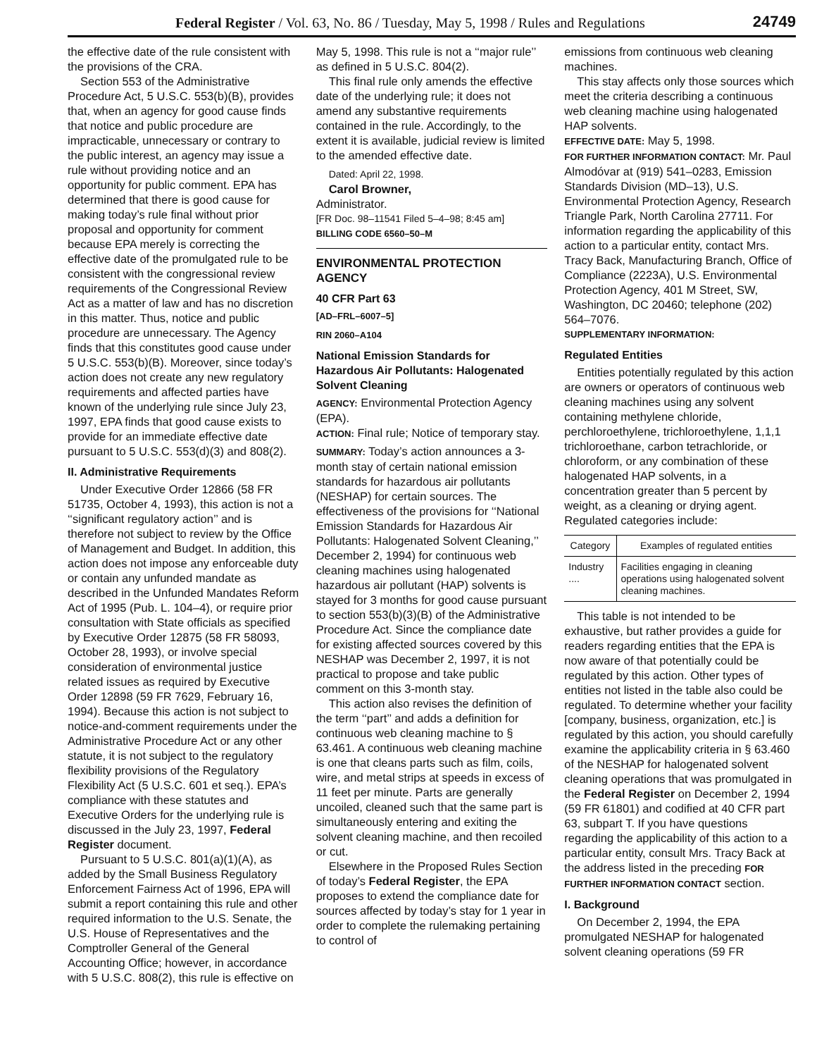Federal Register / Vol. 63, No. 86 / Tuesday, May 5, 1998 / Rules and Regulations 24749
the effective date of the rule consistent with the provisions of the CRA.
Section 553 of the Administrative Procedure Act, 5 U.S.C. 553(b)(B), provides that, when an agency for good cause finds that notice and public procedure are impracticable, unnecessary or contrary to the public interest, an agency may issue a rule without providing notice and an opportunity for public comment. EPA has determined that there is good cause for making today’s rule final without prior proposal and opportunity for comment because EPA merely is correcting the effective date of the promulgated rule to be consistent with the congressional review requirements of the Congressional Review Act as a matter of law and has no discretion in this matter. Thus, notice and public procedure are unnecessary. The Agency finds that this constitutes good cause under 5 U.S.C. 553(b)(B). Moreover, since today’s action does not create any new regulatory requirements and affected parties have known of the underlying rule since July 23, 1997, EPA finds that good cause exists to provide for an immediate effective date pursuant to 5 U.S.C. 553(d)(3) and 808(2).
II. Administrative Requirements
Under Executive Order 12866 (58 FR 51735, October 4, 1993), this action is not a ‘‘significant regulatory action’’ and is therefore not subject to review by the Office of Management and Budget. In addition, this action does not impose any enforceable duty or contain any unfunded mandate as described in the Unfunded Mandates Reform Act of 1995 (Pub. L. 104–4), or require prior consultation with State officials as specified by Executive Order 12875 (58 FR 58093, October 28, 1993), or involve special consideration of environmental justice related issues as required by Executive Order 12898 (59 FR 7629, February 16, 1994). Because this action is not subject to notice-and-comment requirements under the Administrative Procedure Act or any other statute, it is not subject to the regulatory flexibility provisions of the Regulatory Flexibility Act (5 U.S.C. 601 et seq.). EPA’s compliance with these statutes and Executive Orders for the underlying rule is discussed in the July 23, 1997, Federal Register document.
Pursuant to 5 U.S.C. 801(a)(1)(A), as added by the Small Business Regulatory Enforcement Fairness Act of 1996, EPA will submit a report containing this rule and other required information to the U.S. Senate, the U.S. House of Representatives and the Comptroller General of the General Accounting Office; however, in accordance with 5 U.S.C. 808(2), this rule is effective on
May 5, 1998. This rule is not a ‘‘major rule’’ as defined in 5 U.S.C. 804(2).
This final rule only amends the effective date of the underlying rule; it does not amend any substantive requirements contained in the rule. Accordingly, to the extent it is available, judicial review is limited to the amended effective date.
Dated: April 22, 1998.
Carol Browner,
Administrator.
[FR Doc. 98–11541 Filed 5–4–98; 8:45 am]
BILLING CODE 6560–50–M
ENVIRONMENTAL PROTECTION AGENCY
40 CFR Part 63
[AD–FRL–6007–5]
RIN 2060–A104
National Emission Standards for Hazardous Air Pollutants: Halogenated Solvent Cleaning
AGENCY: Environmental Protection Agency (EPA).
ACTION: Final rule; Notice of temporary stay.
SUMMARY: Today’s action announces a 3-month stay of certain national emission standards for hazardous air pollutants (NESHAP) for certain sources. The effectiveness of the provisions for ‘‘National Emission Standards for Hazardous Air Pollutants: Halogenated Solvent Cleaning,’’ December 2, 1994) for continuous web cleaning machines using halogenated hazardous air pollutant (HAP) solvents is stayed for 3 months for good cause pursuant to section 553(b)(3)(B) of the Administrative Procedure Act. Since the compliance date for existing affected sources covered by this NESHAP was December 2, 1997, it is not practical to propose and take public comment on this 3-month stay.
This action also revises the definition of the term ‘‘part’’ and adds a definition for continuous web cleaning machine to § 63.461. A continuous web cleaning machine is one that cleans parts such as film, coils, wire, and metal strips at speeds in excess of 11 feet per minute. Parts are generally uncoiled, cleaned such that the same part is simultaneously entering and exiting the solvent cleaning machine, and then recoiled or cut.
Elsewhere in the Proposed Rules Section of today’s Federal Register, the EPA proposes to extend the compliance date for sources affected by today’s stay for 1 year in order to complete the rulemaking pertaining to control of
emissions from continuous web cleaning machines.
This stay affects only those sources which meet the criteria describing a continuous web cleaning machine using halogenated HAP solvents.
EFFECTIVE DATE: May 5, 1998.
FOR FURTHER INFORMATION CONTACT: Mr. Paul Almodóvar at (919) 541–0283, Emission Standards Division (MD–13), U.S. Environmental Protection Agency, Research Triangle Park, North Carolina 27711. For information regarding the applicability of this action to a particular entity, contact Mrs. Tracy Back, Manufacturing Branch, Office of Compliance (2223A), U.S. Environmental Protection Agency, 401 M Street, SW, Washington, DC 20460; telephone (202) 564–7076.
SUPPLEMENTARY INFORMATION:
Regulated Entities
Entities potentially regulated by this action are owners or operators of continuous web cleaning machines using any solvent containing methylene chloride, perchloroethylene, trichloroethylene, 1,1,1 trichloroethane, carbon tetrachloride, or chloroform, or any combination of these halogenated HAP solvents, in a concentration greater than 5 percent by weight, as a cleaning or drying agent. Regulated categories include:
| Category | Examples of regulated entities |
| --- | --- |
| Industry .... | Facilities engaging in cleaning operations using halogenated solvent cleaning machines. |
This table is not intended to be exhaustive, but rather provides a guide for readers regarding entities that the EPA is now aware of that potentially could be regulated by this action. Other types of entities not listed in the table also could be regulated. To determine whether your facility [company, business, organization, etc.] is regulated by this action, you should carefully examine the applicability criteria in § 63.460 of the NESHAP for halogenated solvent cleaning operations that was promulgated in the Federal Register on December 2, 1994 (59 FR 61801) and codified at 40 CFR part 63, subpart T. If you have questions regarding the applicability of this action to a particular entity, consult Mrs. Tracy Back at the address listed in the preceding FOR FURTHER INFORMATION CONTACT section.
I. Background
On December 2, 1994, the EPA promulgated NESHAP for halogenated solvent cleaning operations (59 FR